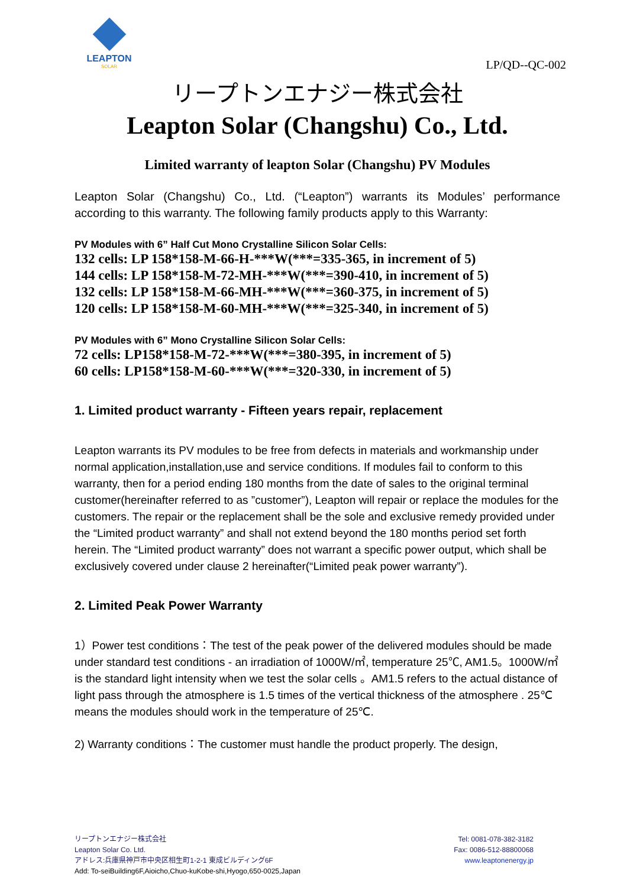LEAPTON
SOLAR
LP/QD--QC-002
リープトンエナジー株式会社
Leapton Solar (Changshu) Co., Ltd.
Limited warranty of leapton Solar (Changshu) PV Modules
Leapton Solar (Changshu) Co., Ltd. (“Leapton”) warrants its Modules’ performance according to this warranty. The following family products apply to this Warranty:
PV Modules with 6” Half Cut Mono Crystalline Silicon Solar Cells:
132 cells: LP 158*158-M-66-H-***W(***=335-365, in increment of 5)
144 cells: LP 158*158-M-72-MH-***W(***=390-410, in increment of 5)
132 cells: LP 158*158-M-66-MH-***W(***=360-375, in increment of 5)
120 cells: LP 158*158-M-60-MH-***W(***=325-340, in increment of 5)
PV Modules with 6” Mono Crystalline Silicon Solar Cells:
72 cells: LP158*158-M-72-***W(***=380-395, in increment of 5)
60 cells: LP158*158-M-60-***W(***=320-330, in increment of 5)
1. Limited product warranty - Fifteen years repair, replacement
Leapton warrants its PV modules to be free from defects in materials and workmanship under normal application,installation,use and service conditions. If modules fail to conform to this warranty, then for a period ending 180 months from the date of sales to the original terminal customer(hereinafter referred to as ”customer”), Leapton will repair or replace the modules for the customers. The repair or the replacement shall be the sole and exclusive remedy provided under the “Limited product warranty” and shall not extend beyond the 180 months period set forth herein. The “Limited product warranty” does not warrant a specific power output, which shall be exclusively covered under clause 2 hereinafter(“Limited peak power warranty”).
2. Limited Peak Power Warranty
1）Power test conditions：The test of the peak power of the delivered modules should be made under standard test conditions - an irradiation of 1000W/㎡, temperature 25℃, AM1.5。1000W/㎡ is the standard light intensity when we test the solar cells 。AM1.5 refers to the actual distance of light pass through the atmosphere is 1.5 times of the vertical thickness of the atmosphere . 25℃ means the modules should work in the temperature of 25℃.
2) Warranty conditions：The customer must handle the product properly. The design,
リープトンエナジー株式会社
Leapton Solar Co. Ltd.
アドレス:兵庫県神戸市中央区相生町1-2-1 東成ビルディング6F
Add: To-seiBuilding6F,Aioicho,Chuo-kuKobe-shi,Hyogo,650-0025,Japan
Tel: 0081-078-382-3182
Fax: 0086-512-88800068
www.leaptonenergy.jp